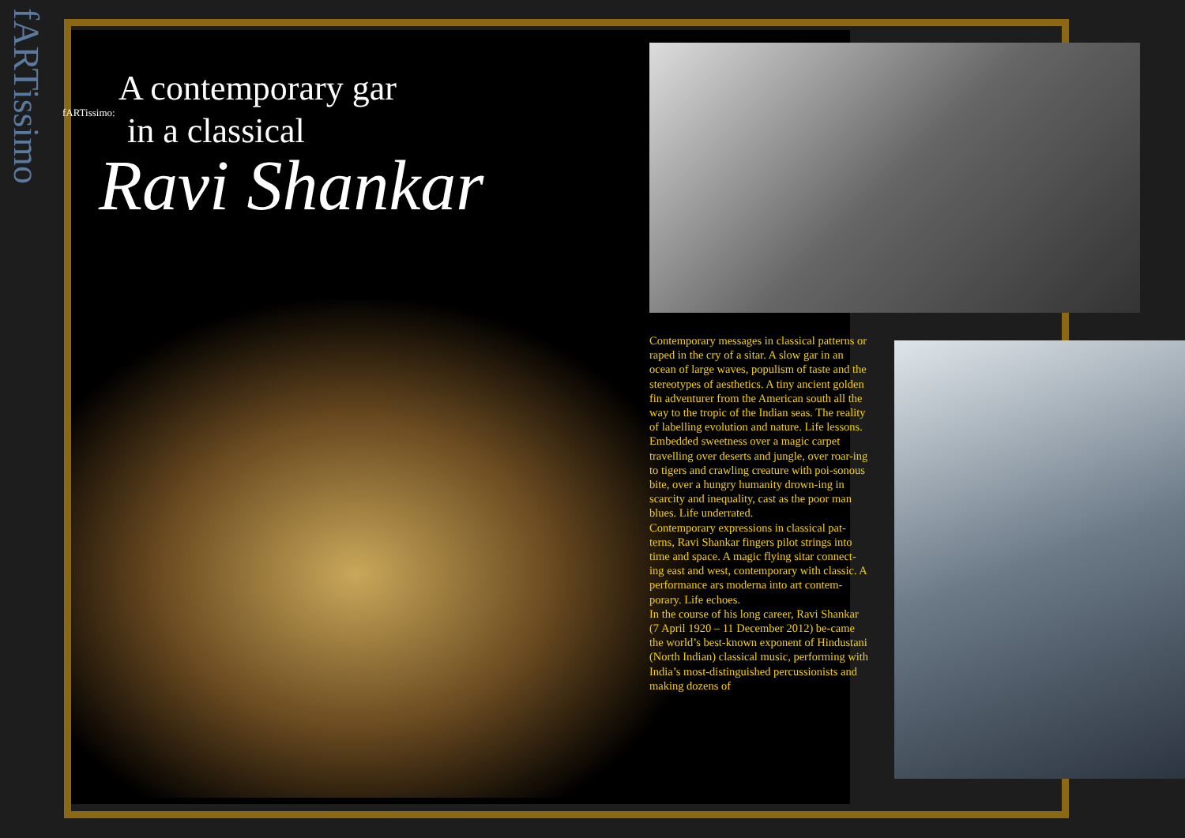fARTissimo
fARTissimo:
A contemporary gar
in a classical
Ravi Shankar
Contemporary messages in classical patterns or raped in the cry of a sitar. A slow gar in an ocean of large waves, populism of taste and the stereotypes of aesthetics. A tiny ancient golden fin adventurer from the American south all the way to the tropic of the Indian seas. The reality of labelling evolution and nature. Life lessons.
Embedded sweetness over a magic carpet travelling over deserts and jungle, over roar-ing to tigers and crawling creature with poi-sonous bite, over a hungry humanity drown-ing in scarcity and inequality, cast as the poor man blues. Life underrated.
Contemporary expressions in classical pat-terns, Ravi Shankar fingers pilot strings into time and space. A magic flying sitar connect-ing east and west, contemporary with classic. A performance ars moderna into art contem-porary. Life echoes.
In the course of his long career, Ravi Shankar (7 April 1920 – 11 December 2012) be-came the world’s best-known exponent of Hindustani (North Indian) classical music, performing with India’s most-distinguished percussionists and making dozens of